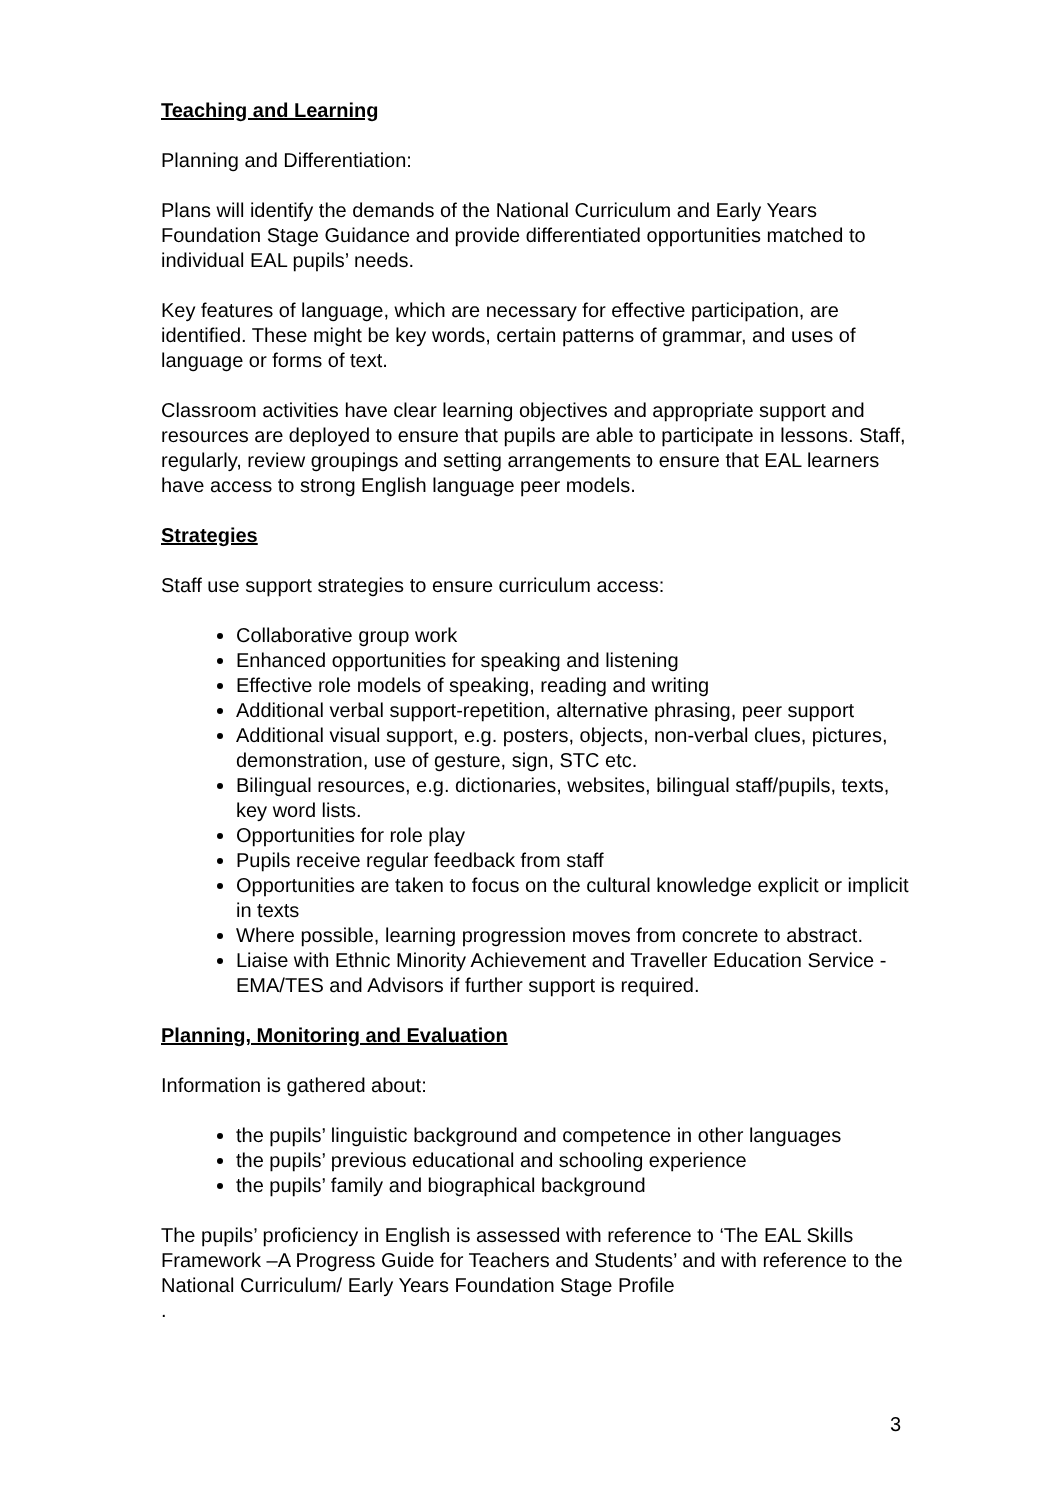Teaching and Learning
Planning and Differentiation:
Plans will identify the demands of the National Curriculum and Early Years Foundation Stage Guidance and provide differentiated opportunities matched to individual EAL pupils’ needs.
Key features of language, which are necessary for effective participation, are identified. These might be key words, certain patterns of grammar, and uses of language or forms of text.
Classroom activities have clear learning objectives and appropriate support and resources are deployed to ensure that pupils are able to participate in lessons. Staff, regularly, review groupings and setting arrangements to ensure that EAL learners have access to strong English language peer models.
Strategies
Staff use support strategies to ensure curriculum access:
Collaborative group work
Enhanced opportunities for speaking and listening
Effective role models of speaking, reading and writing
Additional verbal support-repetition, alternative phrasing, peer support
Additional visual support, e.g. posters, objects, non-verbal clues, pictures, demonstration, use of gesture, sign, STC etc.
Bilingual resources, e.g. dictionaries, websites, bilingual staff/pupils, texts, key word lists.
Opportunities for role play
Pupils receive regular feedback from staff
Opportunities are taken to focus on the cultural knowledge explicit or implicit in texts
Where possible, learning progression moves from concrete to abstract.
Liaise with Ethnic Minority Achievement and Traveller Education Service - EMA/TES and Advisors if further support is required.
Planning, Monitoring and Evaluation
Information is gathered about:
the pupils’ linguistic background and competence in other languages
the pupils’ previous educational and schooling experience
the pupils’ family and biographical background
The pupils’ proficiency in English is assessed with reference to ‘The EAL Skills Framework –A Progress Guide for Teachers and Students’ and with reference to the National Curriculum/ Early Years Foundation Stage Profile
.
3